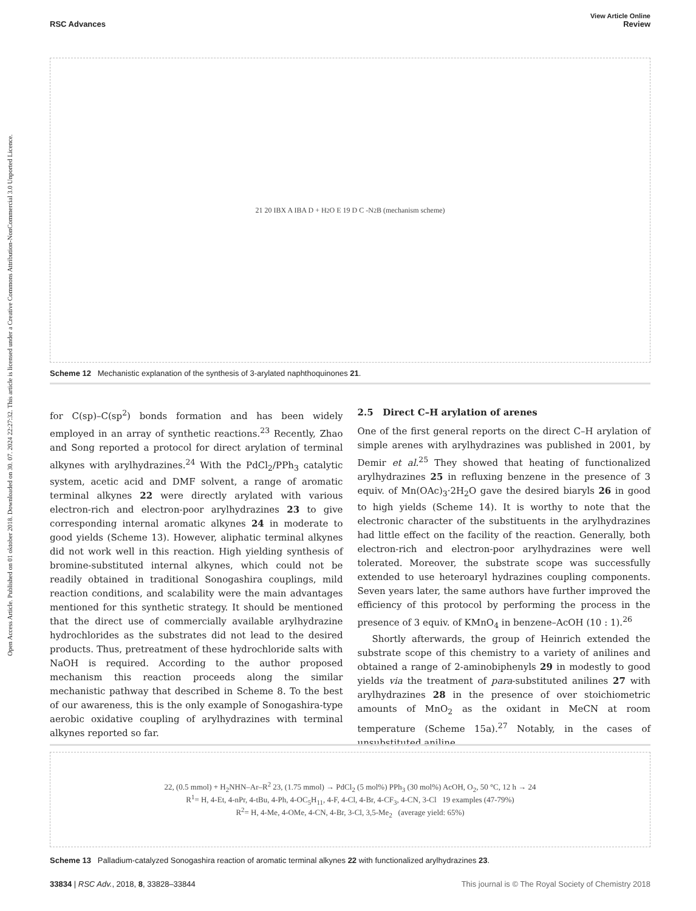Open Access Article. Published on 01 oktober 2018. Downloaded on 30. 07. 2024 22:27:32. This article is licensed under a Creative Commons Attribution-NonCommercial 3.0 Unported Licence.
View Article Online
RSC Advances Review
21 20 IBX A IBA D + H<sub>2</sub>O E 19 D C -N<sub>2</sub> B (mechanism scheme)
Scheme 12 Mechanistic explanation of the synthesis of 3-arylated naphthoquinones 21.
for C(sp)–C(sp<sup>2</sup>) bonds formation and has been widely employed in an array of synthetic reactions.<sup>23</sup> Recently, Zhao and Song reported a protocol for direct arylation of terminal alkynes with arylhydrazines.<sup>24</sup> With the PdCl<sub>2</sub>/PPh<sub>3</sub> catalytic system, acetic acid and DMF solvent, a range of aromatic terminal alkynes 22 were directly arylated with various electron-rich and electron-poor arylhydrazines 23 to give corresponding internal aromatic alkynes 24 in moderate to good yields (Scheme 13). However, aliphatic terminal alkynes did not work well in this reaction. High yielding synthesis of bromine-substituted internal alkynes, which could not be readily obtained in traditional Sonogashira couplings, mild reaction conditions, and scalability were the main advantages mentioned for this synthetic strategy. It should be mentioned that the direct use of commercially available arylhydrazine hydrochlorides as the substrates did not lead to the desired products. Thus, pretreatment of these hydrochloride salts with NaOH is required. According to the author proposed mechanism this reaction proceeds along the similar mechanistic pathway that described in Scheme 8. To the best of our awareness, this is the only example of Sonogashira-type aerobic oxidative coupling of arylhydrazines with terminal alkynes reported so far.
2.5 Direct C–H arylation of arenes
One of the first general reports on the direct C–H arylation of simple arenes with arylhydrazines was published in 2001, by Demir et al.<sup>25</sup> They showed that heating of functionalized arylhydrazines 25 in refluxing benzene in the presence of 3 equiv. of Mn(OAc)<sub>3</sub>·2H<sub>2</sub>O gave the desired biaryls 26 in good to high yields (Scheme 14). It is worthy to note that the electronic character of the substituents in the arylhydrazines had little effect on the facility of the reaction. Generally, both electron-rich and electron-poor arylhydrazines were well tolerated. Moreover, the substrate scope was successfully extended to use heteroaryl hydrazines coupling components. Seven years later, the same authors have further improved the efficiency of this protocol by performing the process in the presence of 3 equiv. of KMnO<sub>4</sub> in benzene–AcOH (10 : 1).<sup>26</sup>
Shortly afterwards, the group of Heinrich extended the substrate scope of this chemistry to a variety of anilines and obtained a range of 2-aminobiphenyls 29 in modestly to good yields via the treatment of para-substituted anilines 27 with arylhydrazines 28 in the presence of over stoichiometric amounts of MnO<sub>2</sub> as the oxidant in MeCN at room temperature (Scheme 15a).<sup>27</sup> Notably, in the cases of unsubstituted aniline
22, (0.5 mmol) + H<sub>2</sub>NHN–Ar–R<sup>2</sup> 23, (1.75 mmol) → PdCl<sub>2</sub> (5 mol%) PPh<sub>3</sub> (30 mol%) AcOH, O<sub>2</sub>, 50 °C, 12 h → 24
R<sup>1</sup>= H, 4-Et, 4-nPr, 4-tBu, 4-Ph, 4-OC<sub>5</sub>H<sub>11</sub>, 4-F, 4-Cl, 4-Br, 4-CF<sub>3</sub>, 4-CN, 3-Cl 19 examples (47-79%)
R<sup>2</sup>= H, 4-Me, 4-OMe, 4-CN, 4-Br, 3-Cl, 3,5-Me<sub>2</sub> (average yield: 65%)
Scheme 13 Palladium-catalyzed Sonogashira reaction of aromatic terminal alkynes 22 with functionalized arylhydrazines 23.
33834 | RSC Adv., 2018, 8, 33828–33844 This journal is © The Royal Society of Chemistry 2018